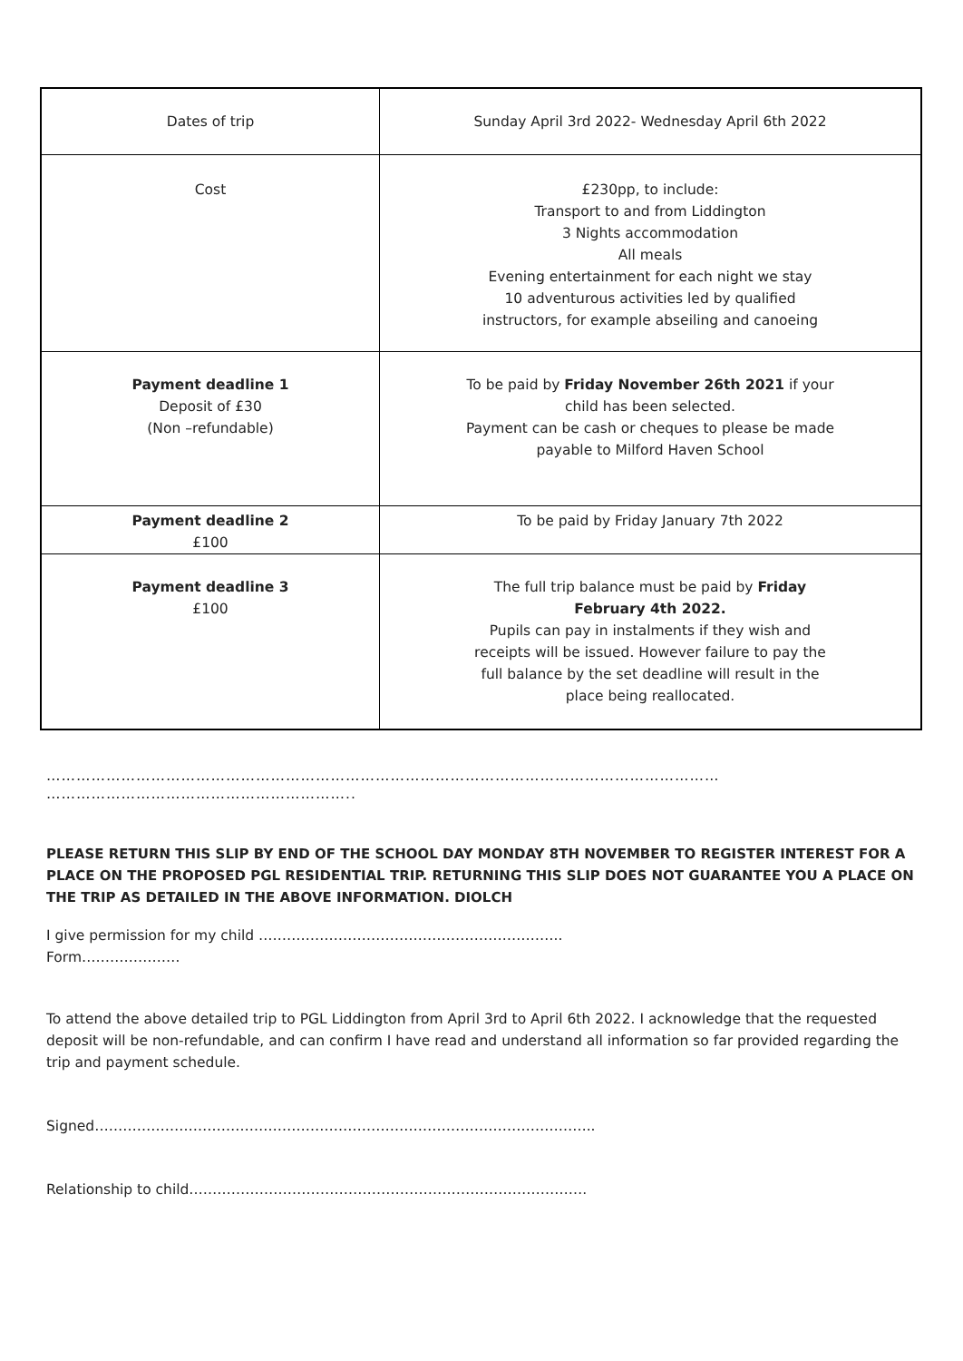| Dates of trip | Sunday April 3rd 2022- Wednesday April 6th 2022 |
| Cost | £230pp, to include: Transport to and from Liddington 3 Nights accommodation All meals Evening entertainment for each night we stay 10 adventurous activities led by qualified instructors, for example abseiling and canoeing |
| Payment deadline 1 Deposit of £30 (Non –refundable) | To be paid by Friday November 26th 2021 if your child has been selected. Payment can be cash or cheques to please be made payable to Milford Haven School |
| Payment deadline 2 £100 | To be paid by Friday January 7th 2022 |
| Payment deadline 3 £100 | The full trip balance must be paid by Friday February 4th 2022. Pupils can pay in instalments if they wish and receipts will be issued. However failure to pay the full balance by the set deadline will result in the place being reallocated. |
………………………………………………………………………………………………………………………
……………………………………………………..
PLEASE RETURN THIS SLIP BY END OF THE SCHOOL DAY MONDAY 8TH NOVEMBER TO REGISTER INTEREST FOR A PLACE ON THE PROPOSED PGL RESIDENTIAL TRIP. RETURNING THIS SLIP DOES NOT GUARANTEE YOU A PLACE ON THE TRIP AS DETAILED IN THE ABOVE INFORMATION. DIOLCH
I give permission for my child ………………………………………………………..
Form…………………
To attend the above detailed trip to PGL Liddington from April 3rd to April 6th 2022. I acknowledge that the requested deposit will be non-refundable, and can confirm I have read and understand all information so far provided regarding the trip and payment schedule.
Signed……………………………………………………………………………………………..
Relationship to child………………………………………………………………………….